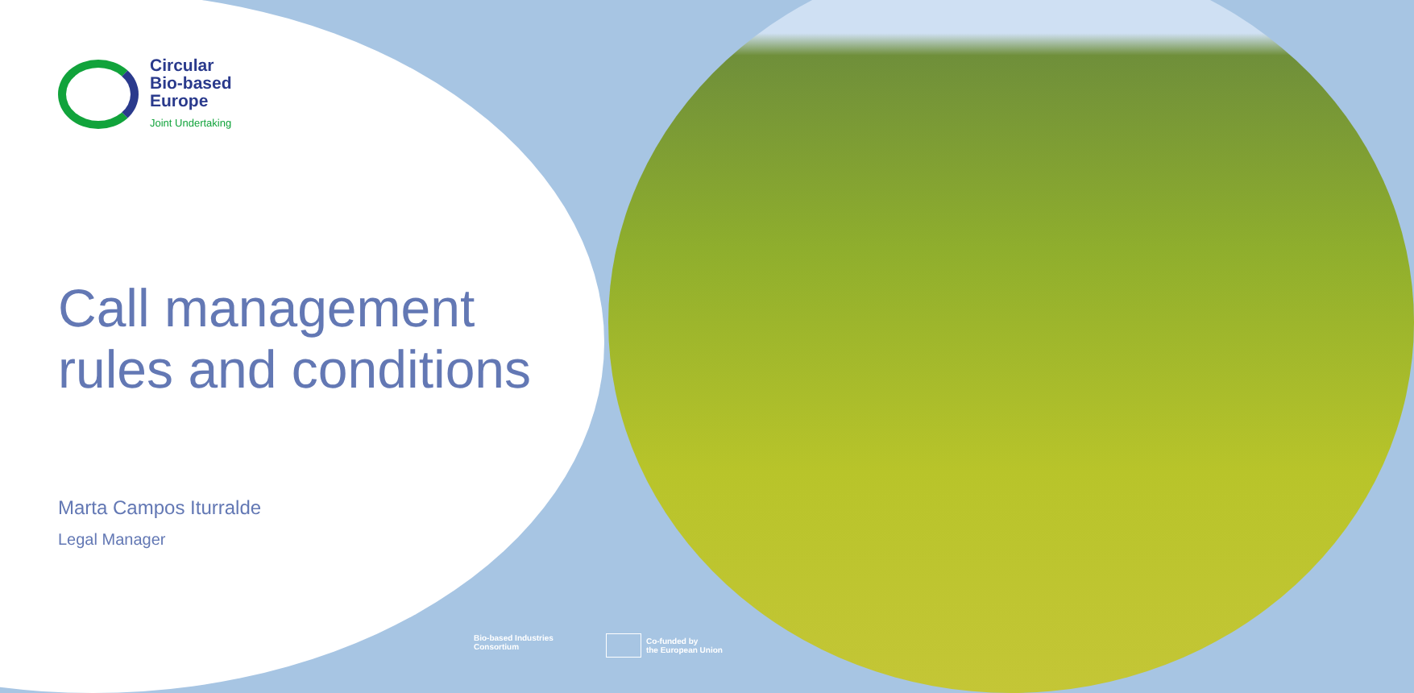Circular
Bio-based
Europe
Joint Undertaking
Call management rules and conditions
Marta Campos Iturralde
Legal Manager
Bio-based Industries
Consortium
Co-funded by
the European Union